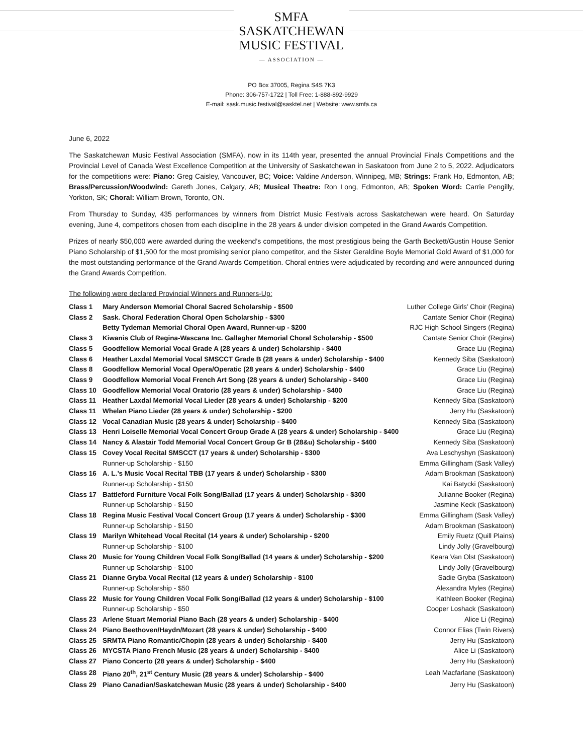SMFA
SASKATCHEWAN
MUSIC FESTIVAL — ASSOCIATION —
PO Box 37005, Regina S4S 7K3
Phone: 306-757-1722 | Toll Free: 1-888-892-9929
E-mail: sask.music.festival@sasktel.net | Website: www.smfa.ca
June 6, 2022
The Saskatchewan Music Festival Association (SMFA), now in its 114th year, presented the annual Provincial Finals Competitions and the Provincial Level of Canada West Excellence Competition at the University of Saskatchewan in Saskatoon from June 2 to 5, 2022. Adjudicators for the competitions were: Piano: Greg Caisley, Vancouver, BC; Voice: Valdine Anderson, Winnipeg, MB; Strings: Frank Ho, Edmonton, AB; Brass/Percussion/Woodwind: Gareth Jones, Calgary, AB; Musical Theatre: Ron Long, Edmonton, AB; Spoken Word: Carrie Pengilly, Yorkton, SK; Choral: William Brown, Toronto, ON.
From Thursday to Sunday, 435 performances by winners from District Music Festivals across Saskatchewan were heard. On Saturday evening, June 4, competitors chosen from each discipline in the 28 years & under division competed in the Grand Awards Competition.
Prizes of nearly $50,000 were awarded during the weekend’s competitions, the most prestigious being the Garth Beckett/Gustin House Senior Piano Scholarship of $1,500 for the most promising senior piano competitor, and the Sister Geraldine Boyle Memorial Gold Award of $1,000 for the most outstanding performance of the Grand Awards Competition. Choral entries were adjudicated by recording and were announced during the Grand Awards Competition.
The following were declared Provincial Winners and Runners-Up:
| Class 1 | Mary Anderson Memorial Choral Sacred Scholarship - $500 | Luther College Girls’ Choir (Regina) |
| Class 2 | Sask. Choral Federation Choral Open Scholarship - $300 | Cantate Senior Choir (Regina) |
| | Betty Tydeman Memorial Choral Open Award, Runner-up - $200 | RJC High School Singers (Regina) |
| Class 3 | Kiwanis Club of Regina-Wascana Inc. Gallagher Memorial Choral Scholarship - $500 | Cantate Senior Choir (Regina) |
| Class 5 | Goodfellow Memorial Vocal Grade A (28 years & under) Scholarship - $400 | Grace Liu (Regina) |
| Class 6 | Heather Laxdal Memorial Vocal SMSCCT Grade B (28 years & under) Scholarship - $400 | Kennedy Siba (Saskatoon) |
| Class 8 | Goodfellow Memorial Vocal Opera/Operatic (28 years & under) Scholarship - $400 | Grace Liu (Regina) |
| Class 9 | Goodfellow Memorial Vocal French Art Song (28 years & under) Scholarship - $400 | Grace Liu (Regina) |
| Class 10 | Goodfellow Memorial Vocal Oratorio (28 years & under) Scholarship - $400 | Grace Liu (Regina) |
| Class 11 | Heather Laxdal Memorial Vocal Lieder (28 years & under) Scholarship - $200 | Kennedy Siba (Saskatoon) |
| Class 11 | Whelan Piano Lieder (28 years & under) Scholarship - $200 | Jerry Hu (Saskatoon) |
| Class 12 | Vocal Canadian Music (28 years & under) Scholarship - $400 | Kennedy Siba (Saskatoon) |
| Class 13 | Henri Loiselle Memorial Vocal Concert Group Grade A (28 years & under) Scholarship - $400 | Grace Liu (Regina) |
| Class 14 | Nancy & Alastair Todd Memorial Vocal Concert Group Gr B (28&u) Scholarship - $400 | Kennedy Siba (Saskatoon) |
| Class 15 | Covey Vocal Recital SMSCCT (17 years & under) Scholarship - $300 | Ava Leschyshyn (Saskatoon) |
| | Runner-up Scholarship - $150 | Emma Gillingham (Sask Valley) |
| Class 16 | A. L.’s Music Vocal Recital TBB (17 years & under) Scholarship - $300 | Adam Brookman (Saskatoon) |
| | Runner-up Scholarship - $150 | Kai Batycki (Saskatoon) |
| Class 17 | Battleford Furniture Vocal Folk Song/Ballad (17 years & under) Scholarship - $300 | Julianne Booker (Regina) |
| | Runner-up Scholarship - $150 | Jasmine Keck (Saskatoon) |
| Class 18 | Regina Music Festival Vocal Concert Group (17 years & under) Scholarship - $300 | Emma Gillingham (Sask Valley) |
| | Runner-up Scholarship - $150 | Adam Brookman (Saskatoon) |
| Class 19 | Marilyn Whitehead Vocal Recital (14 years & under) Scholarship - $200 | Emily Ruetz (Quill Plains) |
| | Runner-up Scholarship - $100 | Lindy Jolly (Gravelbourg) |
| Class 20 | Music for Young Children Vocal Folk Song/Ballad (14 years & under) Scholarship - $200 | Keara Van Olst (Saskatoon) |
| | Runner-up Scholarship - $100 | Lindy Jolly (Gravelbourg) |
| Class 21 | Dianne Gryba Vocal Recital (12 years & under) Scholarship - $100 | Sadie Gryba (Saskatoon) |
| | Runner-up Scholarship - $50 | Alexandra Myles (Regina) |
| Class 22 | Music for Young Children Vocal Folk Song/Ballad (12 years & under) Scholarship - $100 | Kathleen Booker (Regina) |
| | Runner-up Scholarship - $50 | Cooper Loshack (Saskatoon) |
| Class 23 | Arlene Stuart Memorial Piano Bach (28 years & under) Scholarship - $400 | Alice Li (Regina) |
| Class 24 | Piano Beethoven/Haydn/Mozart (28 years & under) Scholarship - $400 | Connor Elias (Twin Rivers) |
| Class 25 | SRMTA Piano Romantic/Chopin (28 years & under) Scholarship - $400 | Jerry Hu (Saskatoon) |
| Class 26 | MYCSTA Piano French Music (28 years & under) Scholarship - $400 | Alice Li (Saskatoon) |
| Class 27 | Piano Concerto (28 years & under) Scholarship - $400 | Jerry Hu (Saskatoon) |
| Class 28 | Piano 20<sup>th</sup>, 21<sup>st</sup> Century Music (28 years & under) Scholarship - $400 | Leah Macfarlane (Saskatoon) |
| Class 29 | Piano Canadian/Saskatchewan Music (28 years & under) Scholarship - $400 | Jerry Hu (Saskatoon) |